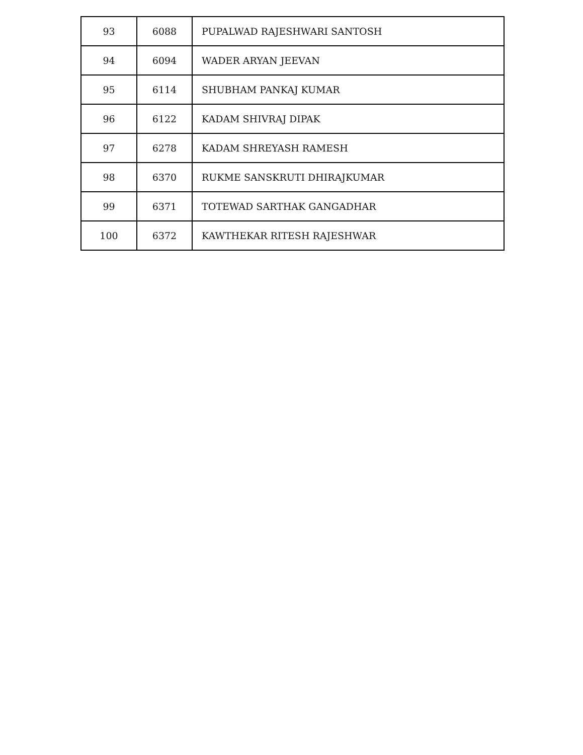| 93 | 6088 | PUPALWAD RAJESHWARI SANTOSH |
| 94 | 6094 | WADER ARYAN JEEVAN |
| 95 | 6114 | SHUBHAM PANKAJ KUMAR |
| 96 | 6122 | KADAM SHIVRAJ DIPAK |
| 97 | 6278 | KADAM SHREYASH RAMESH |
| 98 | 6370 | RUKME SANSKRUTI DHIRAJKUMAR |
| 99 | 6371 | TOTEWAD SARTHAK GANGADHAR |
| 100 | 6372 | KAWTHEKAR RITESH RAJESHWAR |